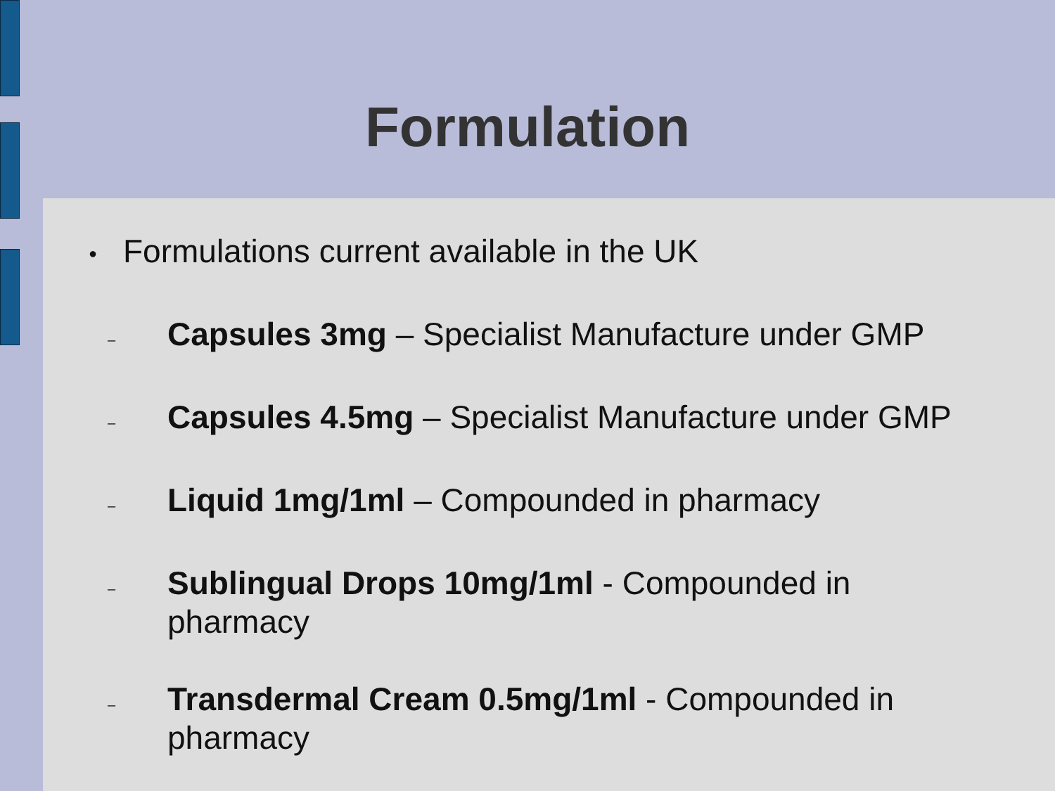Formulation
● Formulations current available in the UK
– Capsules 3mg – Specialist Manufacture under GMP
– Capsules 4.5mg – Specialist Manufacture under GMP
– Liquid 1mg/1ml – Compounded in pharmacy
– Sublingual Drops 10mg/1ml - Compounded in pharmacy
– Transdermal Cream 0.5mg/1ml - Compounded in pharmacy